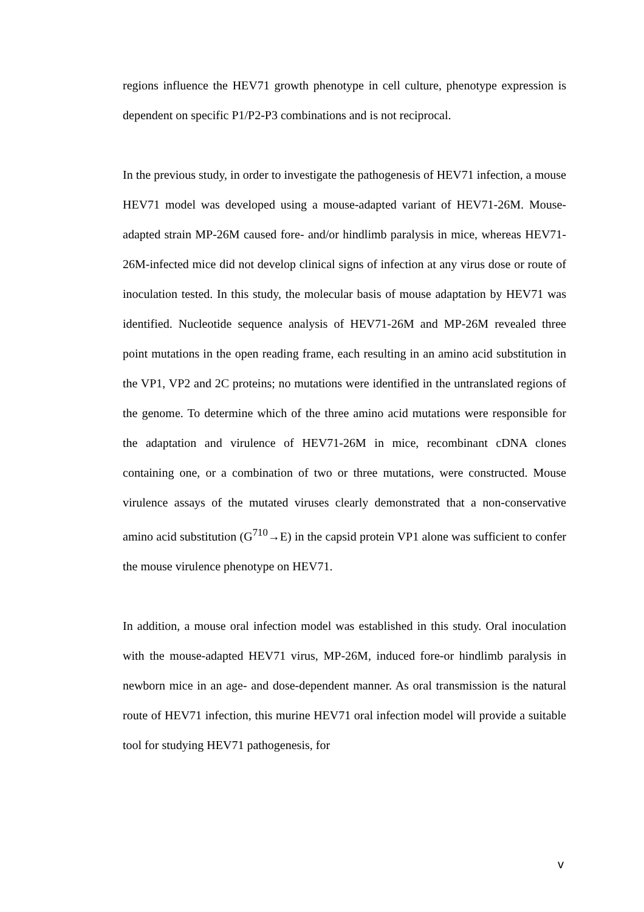regions influence the HEV71 growth phenotype in cell culture, phenotype expression is dependent on specific P1/P2-P3 combinations and is not reciprocal.
In the previous study, in order to investigate the pathogenesis of HEV71 infection, a mouse HEV71 model was developed using a mouse-adapted variant of HEV71-26M. Mouse-adapted strain MP-26M caused fore- and/or hindlimb paralysis in mice, whereas HEV71-26M-infected mice did not develop clinical signs of infection at any virus dose or route of inoculation tested. In this study, the molecular basis of mouse adaptation by HEV71 was identified. Nucleotide sequence analysis of HEV71-26M and MP-26M revealed three point mutations in the open reading frame, each resulting in an amino acid substitution in the VP1, VP2 and 2C proteins; no mutations were identified in the untranslated regions of the genome. To determine which of the three amino acid mutations were responsible for the adaptation and virulence of HEV71-26M in mice, recombinant cDNA clones containing one, or a combination of two or three mutations, were constructed. Mouse virulence assays of the mutated viruses clearly demonstrated that a non-conservative amino acid substitution (G<sup>710</sup>→E) in the capsid protein VP1 alone was sufficient to confer the mouse virulence phenotype on HEV71.
In addition, a mouse oral infection model was established in this study. Oral inoculation with the mouse-adapted HEV71 virus, MP-26M, induced fore-or hindlimb paralysis in newborn mice in an age- and dose-dependent manner. As oral transmission is the natural route of HEV71 infection, this murine HEV71 oral infection model will provide a suitable tool for studying HEV71 pathogenesis, for
v